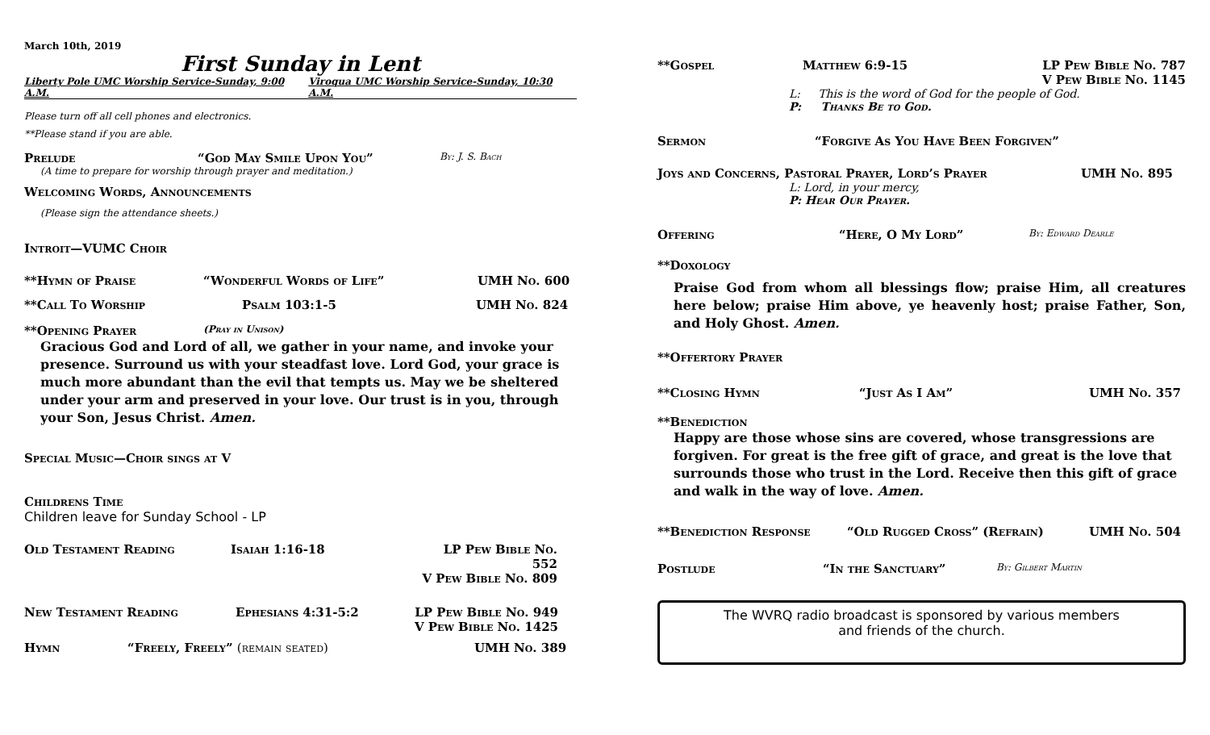March 10th, 2019
First Sunday in Lent
Liberty Pole UMC Worship Service-Sunday, 9:00 A.M. Viroqua UMC Worship Service-Sunday, 10:30 A.M.
Please turn off all cell phones and electronics.
**Please stand if you are able.
Prelude “God May Smile Upon You” By: J. S. Bach
(A time to prepare for worship through prayer and meditation.)
Welcoming Words, Announcements
(Please sign the attendance sheets.)
Introit—VUMC Choir
**Hymn of Praise “Wonderful Words of Life” UMH No. 600
**Call To Worship Psalm 103:1-5 UMH No. 824
**Opening Prayer (Pray in Unison)
Gracious God and Lord of all, we gather in your name, and invoke your presence. Surround us with your steadfast love. Lord God, your grace is much more abundant than the evil that tempts us. May we be sheltered under your arm and preserved in your love. Our trust is in you, through your Son, Jesus Christ. Amen.
Special Music—Choir sings at V
Childrens Time
Children leave for Sunday School - LP
Old Testament Reading Isaiah 1:16-18 LP Pew Bible No. 552
V Pew Bible No. 809
New Testament Reading Ephesians 4:31-5:2 LP Pew Bible No. 949
V Pew Bible No. 1425
Hymn “Freely, Freely” (remain seated) UMH No. 389
**Gospel Matthew 6:9-15 LP Pew Bible No. 787
V Pew Bible No. 1145
L: This is the word of God for the people of God.
P: Thanks Be to God.
Sermon “Forgive As You Have Been Forgiven”
Joys and Concerns, Pastoral Prayer, Lord’s Prayer UMH No. 895
L: Lord, in your mercy,
P: Hear Our Prayer.
Offering “Here, O My Lord” By: Edward Dearle
**Doxology
Praise God from whom all blessings flow; praise Him, all creatures here below; praise Him above, ye heavenly host; praise Father, Son, and Holy Ghost. Amen.
**Offertory Prayer
**Closing Hymn “Just As I Am” UMH No. 357
**Benediction
Happy are those whose sins are covered, whose transgressions are forgiven. For great is the free gift of grace, and great is the love that surrounds those who trust in the Lord. Receive then this gift of grace and walk in the way of love. Amen.
**Benediction Response “Old Rugged Cross” (Refrain) UMH No. 504
Postlude “In the Sanctuary” By: Gilbert Martin
The WVRQ radio broadcast is sponsored by various members
and friends of the church.